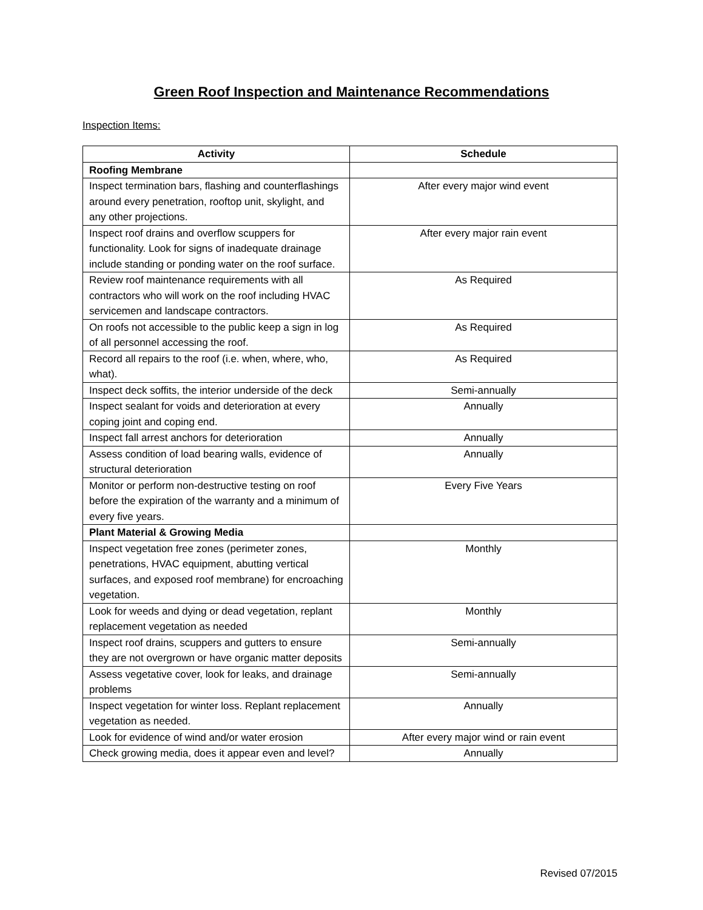Green Roof Inspection and Maintenance Recommendations
Inspection Items:
| Activity | Schedule |
| --- | --- |
| Roofing Membrane | |
| Inspect termination bars, flashing and counterflashings around every penetration, rooftop unit, skylight, and any other projections. | After every major wind event |
| Inspect roof drains and overflow scuppers for functionality. Look for signs of inadequate drainage include standing or ponding water on the roof surface. | After every major rain event |
| Review roof maintenance requirements with all contractors who will work on the roof including HVAC servicemen and landscape contractors. | As Required |
| On roofs not accessible to the public keep a sign in log of all personnel accessing the roof. | As Required |
| Record all repairs to the roof (i.e. when, where, who, what). | As Required |
| Inspect deck soffits, the interior underside of the deck | Semi-annually |
| Inspect sealant for voids and deterioration at every coping joint and coping end. | Annually |
| Inspect fall arrest anchors for deterioration | Annually |
| Assess condition of load bearing walls, evidence of structural deterioration | Annually |
| Monitor or perform non-destructive testing on roof before the expiration of the warranty and a minimum of every five years. | Every Five Years |
| Plant Material & Growing Media | |
| Inspect vegetation free zones (perimeter zones, penetrations, HVAC equipment, abutting vertical surfaces, and exposed roof membrane) for encroaching vegetation. | Monthly |
| Look for weeds and dying or dead vegetation, replant replacement vegetation as needed | Monthly |
| Inspect roof drains, scuppers and gutters to ensure they are not overgrown or have organic matter deposits | Semi-annually |
| Assess vegetative cover, look for leaks, and drainage problems | Semi-annually |
| Inspect vegetation for winter loss. Replant replacement vegetation as needed. | Annually |
| Look for evidence of wind and/or water erosion | After every major wind or rain event |
| Check growing media, does it appear even and level? | Annually |
Revised 07/2015